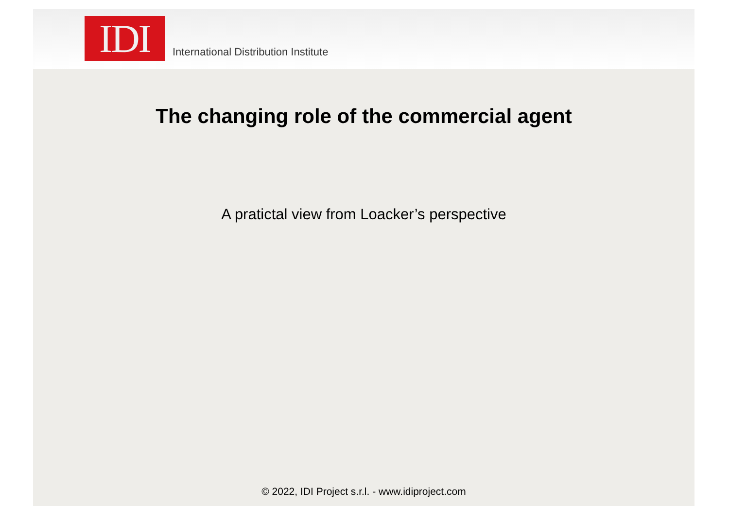IDI
International Distribution Institute
The changing role of the commercial agent
A pratictal view from Loacker’s perspective
© 2022, IDI Project s.r.l. - www.idiproject.com